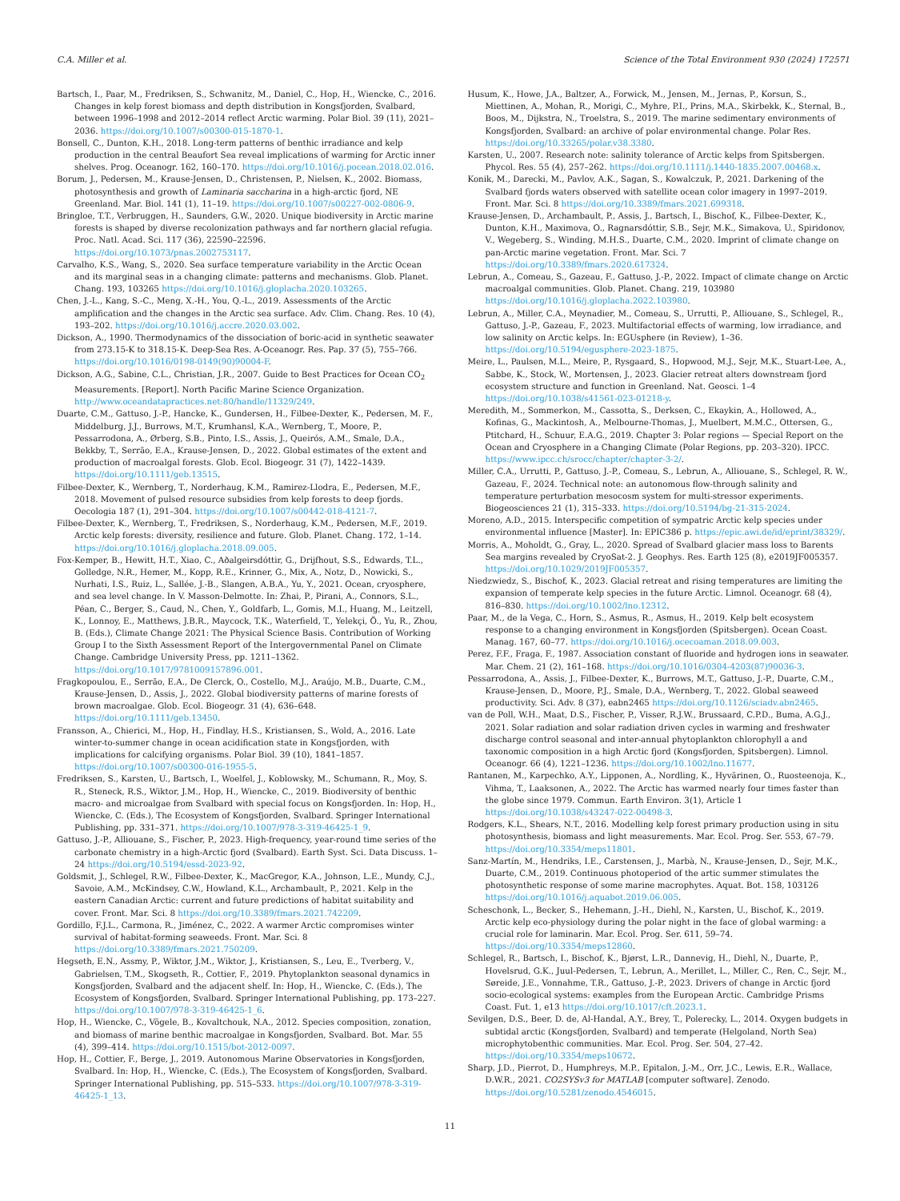C.A. Miller et al. Science of the Total Environment 930 (2024) 172571
Bartsch, I., Paar, M., Fredriksen, S., Schwanitz, M., Daniel, C., Hop, H., Wiencke, C., 2016. Changes in kelp forest biomass and depth distribution in Kongsfjorden, Svalbard, between 1996–1998 and 2012–2014 reflect Arctic warming. Polar Biol. 39 (11), 2021–2036. https://doi.org/10.1007/s00300-015-1870-1.
Bonsell, C., Dunton, K.H., 2018. Long-term patterns of benthic irradiance and kelp production in the central Beaufort Sea reveal implications of warming for Arctic inner shelves. Prog. Oceanogr. 162, 160–170. https://doi.org/10.1016/j.pocean.2018.02.016.
Borum, J., Pedersen, M., Krause-Jensen, D., Christensen, P., Nielsen, K., 2002. Biomass, photosynthesis and growth of Laminaria saccharina in a high-arctic fjord, NE Greenland. Mar. Biol. 141 (1), 11–19. https://doi.org/10.1007/s00227-002-0806-9.
Bringloe, T.T., Verbruggen, H., Saunders, G.W., 2020. Unique biodiversity in Arctic marine forests is shaped by diverse recolonization pathways and far northern glacial refugia. Proc. Natl. Acad. Sci. 117 (36), 22590–22596. https://doi.org/10.1073/pnas.2002753117.
Carvalho, K.S., Wang, S., 2020. Sea surface temperature variability in the Arctic Ocean and its marginal seas in a changing climate: patterns and mechanisms. Glob. Planet. Chang. 193, 103265 https://doi.org/10.1016/j.gloplacha.2020.103265.
Chen, J.-L., Kang, S.-C., Meng, X.-H., You, Q.-L., 2019. Assessments of the Arctic amplification and the changes in the Arctic sea surface. Adv. Clim. Chang. Res. 10 (4), 193–202. https://doi.org/10.1016/j.accre.2020.03.002.
Dickson, A., 1990. Thermodynamics of the dissociation of boric-acid in synthetic seawater from 273.15-K to 318.15-K. Deep-Sea Res. A-Oceanogr. Res. Pap. 37 (5), 755–766. https://doi.org/10.1016/0198-0149(90)90004-F.
Dickson, A.G., Sabine, C.L., Christian, J.R., 2007. Guide to Best Practices for Ocean CO<sub>2</sub> Measurements. [Report]. North Pacific Marine Science Organization. http://www.oceandatapractices.net:80/handle/11329/249.
Duarte, C.M., Gattuso, J.-P., Hancke, K., Gundersen, H., Filbee-Dexter, K., Pedersen, M. F., Middelburg, J.J., Burrows, M.T., Krumhansl, K.A., Wernberg, T., Moore, P., Pessarrodona, A., Ørberg, S.B., Pinto, I.S., Assis, J., Queirós, A.M., Smale, D.A., Bekkby, T., Serrão, E.A., Krause-Jensen, D., 2022. Global estimates of the extent and production of macroalgal forests. Glob. Ecol. Biogeogr. 31 (7), 1422–1439. https://doi.org/10.1111/geb.13515.
Filbee-Dexter, K., Wernberg, T., Norderhaug, K.M., Ramirez-Llodra, E., Pedersen, M.F., 2018. Movement of pulsed resource subsidies from kelp forests to deep fjords. Oecologia 187 (1), 291–304. https://doi.org/10.1007/s00442-018-4121-7.
Filbee-Dexter, K., Wernberg, T., Fredriksen, S., Norderhaug, K.M., Pedersen, M.F., 2019. Arctic kelp forests: diversity, resilience and future. Glob. Planet. Chang. 172, 1–14. https://doi.org/10.1016/j.gloplacha.2018.09.005.
Fox-Kemper, B., Hewitt, H.T., Xiao, C., Aðalgeirsdóttir, G., Drijfhout, S.S., Edwards, T.L., Golledge, N.R., Hemer, M., Kopp, R.E., Krinner, G., Mix, A., Notz, D., Nowicki, S., Nurhati, I.S., Ruiz, L., Sallée, J.-B., Slangen, A.B.A., Yu, Y., 2021. Ocean, cryosphere, and sea level change. In V. Masson-Delmotte. In: Zhai, P., Pirani, A., Connors, S.L., Péan, C., Berger, S., Caud, N., Chen, Y., Goldfarb, L., Gomis, M.I., Huang, M., Leitzell, K., Lonnoy, E., Matthews, J.B.R., Maycock, T.K., Waterfield, T., Yelekçi, Ö., Yu, R., Zhou, B. (Eds.), Climate Change 2021: The Physical Science Basis. Contribution of Working Group I to the Sixth Assessment Report of the Intergovernmental Panel on Climate Change. Cambridge University Press, pp. 1211–1362. https://doi.org/10.1017/9781009157896.001.
Fragkopoulou, E., Serrão, E.A., De Clerck, O., Costello, M.J., Araújo, M.B., Duarte, C.M., Krause-Jensen, D., Assis, J., 2022. Global biodiversity patterns of marine forests of brown macroalgae. Glob. Ecol. Biogeogr. 31 (4), 636–648. https://doi.org/10.1111/geb.13450.
Fransson, A., Chierici, M., Hop, H., Findlay, H.S., Kristiansen, S., Wold, A., 2016. Late winter-to-summer change in ocean acidification state in Kongsfjorden, with implications for calcifying organisms. Polar Biol. 39 (10), 1841–1857. https://doi.org/10.1007/s00300-016-1955-5.
Fredriksen, S., Karsten, U., Bartsch, I., Woelfel, J., Koblowsky, M., Schumann, R., Moy, S. R., Steneck, R.S., Wiktor, J.M., Hop, H., Wiencke, C., 2019. Biodiversity of benthic macro- and microalgae from Svalbard with special focus on Kongsfjorden. In: Hop, H., Wiencke, C. (Eds.), The Ecosystem of Kongsfjorden, Svalbard. Springer International Publishing, pp. 331–371. https://doi.org/10.1007/978-3-319-46425-1_9.
Gattuso, J.-P., Alliouane, S., Fischer, P., 2023. High-frequency, year-round time series of the carbonate chemistry in a high-Arctic fjord (Svalbard). Earth Syst. Sci. Data Discuss. 1–24 https://doi.org/10.5194/essd-2023-92.
Goldsmit, J., Schlegel, R.W., Filbee-Dexter, K., MacGregor, K.A., Johnson, L.E., Mundy, C.J., Savoie, A.M., McKindsey, C.W., Howland, K.L., Archambault, P., 2021. Kelp in the eastern Canadian Arctic: current and future predictions of habitat suitability and cover. Front. Mar. Sci. 8 https://doi.org/10.3389/fmars.2021.742209.
Gordillo, F.J.L., Carmona, R., Jiménez, C., 2022. A warmer Arctic compromises winter survival of habitat-forming seaweeds. Front. Mar. Sci. 8 https://doi.org/10.3389/fmars.2021.750209.
Hegseth, E.N., Assmy, P., Wiktor, J.M., Wiktor, J., Kristiansen, S., Leu, E., Tverberg, V., Gabrielsen, T.M., Skogseth, R., Cottier, F., 2019. Phytoplankton seasonal dynamics in Kongsfjorden, Svalbard and the adjacent shelf. In: Hop, H., Wiencke, C. (Eds.), The Ecosystem of Kongsfjorden, Svalbard. Springer International Publishing, pp. 173–227. https://doi.org/10.1007/978-3-319-46425-1_6.
Hop, H., Wiencke, C., Vögele, B., Kovaltchouk, N.A., 2012. Species composition, zonation, and biomass of marine benthic macroalgae in Kongsfjorden, Svalbard. Bot. Mar. 55 (4), 399–414. https://doi.org/10.1515/bot-2012-0097.
Hop, H., Cottier, F., Berge, J., 2019. Autonomous Marine Observatories in Kongsfjorden, Svalbard. In: Hop, H., Wiencke, C. (Eds.), The Ecosystem of Kongsfjorden, Svalbard. Springer International Publishing, pp. 515–533. https://doi.org/10.1007/978-3-319-46425-1_13.
Husum, K., Howe, J.A., Baltzer, A., Forwick, M., Jensen, M., Jernas, P., Korsun, S., Miettinen, A., Mohan, R., Morigi, C., Myhre, P.I., Prins, M.A., Skirbekk, K., Sternal, B., Boos, M., Dijkstra, N., Troelstra, S., 2019. The marine sedimentary environments of Kongsfjorden, Svalbard: an archive of polar environmental change. Polar Res. https://doi.org/10.33265/polar.v38.3380.
Karsten, U., 2007. Research note: salinity tolerance of Arctic kelps from Spitsbergen. Phycol. Res. 55 (4), 257–262. https://doi.org/10.1111/j.1440-1835.2007.00468.x.
Konik, M., Darecki, M., Pavlov, A.K., Sagan, S., Kowalczuk, P., 2021. Darkening of the Svalbard fjords waters observed with satellite ocean color imagery in 1997–2019. Front. Mar. Sci. 8 https://doi.org/10.3389/fmars.2021.699318.
Krause-Jensen, D., Archambault, P., Assis, J., Bartsch, I., Bischof, K., Filbee-Dexter, K., Dunton, K.H., Maximova, O., Ragnarsdóttir, S.B., Sejr, M.K., Simakova, U., Spiridonov, V., Wegeberg, S., Winding, M.H.S., Duarte, C.M., 2020. Imprint of climate change on pan-Arctic marine vegetation. Front. Mar. Sci. 7 https://doi.org/10.3389/fmars.2020.617324.
Lebrun, A., Comeau, S., Gazeau, F., Gattuso, J.-P., 2022. Impact of climate change on Arctic macroalgal communities. Glob. Planet. Chang. 219, 103980 https://doi.org/10.1016/j.gloplacha.2022.103980.
Lebrun, A., Miller, C.A., Meynadier, M., Comeau, S., Urrutti, P., Alliouane, S., Schlegel, R., Gattuso, J.-P., Gazeau, F., 2023. Multifactorial effects of warming, low irradiance, and low salinity on Arctic kelps. In: EGUsphere (in Review), 1–36. https://doi.org/10.5194/egusphere-2023-1875.
Meire, L., Paulsen, M.L., Meire, P., Rysgaard, S., Hopwood, M.J., Sejr, M.K., Stuart-Lee, A., Sabbe, K., Stock, W., Mortensen, J., 2023. Glacier retreat alters downstream fjord ecosystem structure and function in Greenland. Nat. Geosci. 1–4 https://doi.org/10.1038/s41561-023-01218-y.
Meredith, M., Sommerkon, M., Cassotta, S., Derksen, C., Ekaykin, A., Hollowed, A., Kofinas, G., Mackintosh, A., Melbourne-Thomas, J., Muelbert, M.M.C., Ottersen, G., Ptitchard, H., Schuur, E.A.G., 2019. Chapter 3: Polar regions — Special Report on the Ocean and Cryosphere in a Changing Climate (Polar Regions, pp. 203–320). IPCC. https://www.ipcc.ch/srocc/chapter/chapter-3-2/.
Miller, C.A., Urrutti, P., Gattuso, J.-P., Comeau, S., Lebrun, A., Alliouane, S., Schlegel, R. W., Gazeau, F., 2024. Technical note: an autonomous flow-through salinity and temperature perturbation mesocosm system for multi-stressor experiments. Biogeosciences 21 (1), 315–333. https://doi.org/10.5194/bg-21-315-2024.
Moreno, A.D., 2015. Interspecific competition of sympatric Arctic kelp species under environmental influence [Master]. In: EPIC386 p. https://epic.awi.de/id/eprint/38329/.
Morris, A., Moholdt, G., Gray, L., 2020. Spread of Svalbard glacier mass loss to Barents Sea margins revealed by CryoSat-2. J. Geophys. Res. Earth 125 (8), e2019JF005357. https://doi.org/10.1029/2019JF005357.
Niedzwiedz, S., Bischof, K., 2023. Glacial retreat and rising temperatures are limiting the expansion of temperate kelp species in the future Arctic. Limnol. Oceanogr. 68 (4), 816–830. https://doi.org/10.1002/lno.12312.
Paar, M., de la Vega, C., Horn, S., Asmus, R., Asmus, H., 2019. Kelp belt ecosystem response to a changing environment in Kongsfjorden (Spitsbergen). Ocean Coast. Manag. 167, 60–77. https://doi.org/10.1016/j.ocecoaman.2018.09.003.
Perez, F.F., Fraga, F., 1987. Association constant of fluoride and hydrogen ions in seawater. Mar. Chem. 21 (2), 161–168. https://doi.org/10.1016/0304-4203(87)90036-3.
Pessarrodona, A., Assis, J., Filbee-Dexter, K., Burrows, M.T., Gattuso, J.-P., Duarte, C.M., Krause-Jensen, D., Moore, P.J., Smale, D.A., Wernberg, T., 2022. Global seaweed productivity. Sci. Adv. 8 (37), eabn2465 https://doi.org/10.1126/sciadv.abn2465.
van de Poll, W.H., Maat, D.S., Fischer, P., Visser, R.J.W., Brussaard, C.P.D., Buma, A.G.J., 2021. Solar radiation and solar radiation driven cycles in warming and freshwater discharge control seasonal and inter-annual phytoplankton chlorophyll a and taxonomic composition in a high Arctic fjord (Kongsfjorden, Spitsbergen). Limnol. Oceanogr. 66 (4), 1221–1236. https://doi.org/10.1002/lno.11677.
Rantanen, M., Karpechko, A.Y., Lipponen, A., Nordling, K., Hyvärinen, O., Ruosteenoja, K., Vihma, T., Laaksonen, A., 2022. The Arctic has warmed nearly four times faster than the globe since 1979. Commun. Earth Environ. 3(1), Article 1 https://doi.org/10.1038/s43247-022-00498-3.
Rodgers, K.L., Shears, N.T., 2016. Modelling kelp forest primary production using in situ photosynthesis, biomass and light measurements. Mar. Ecol. Prog. Ser. 553, 67–79. https://doi.org/10.3354/meps11801.
Sanz-Martín, M., Hendriks, I.E., Carstensen, J., Marbà, N., Krause-Jensen, D., Sejr, M.K., Duarte, C.M., 2019. Continuous photoperiod of the artic summer stimulates the photosynthetic response of some marine macrophytes. Aquat. Bot. 158, 103126 https://doi.org/10.1016/j.aquabot.2019.06.005.
Scheschonk, L., Becker, S., Hehemann, J.-H., Diehl, N., Karsten, U., Bischof, K., 2019. Arctic kelp eco-physiology during the polar night in the face of global warming: a crucial role for laminarin. Mar. Ecol. Prog. Ser. 611, 59–74. https://doi.org/10.3354/meps12860.
Schlegel, R., Bartsch, I., Bischof, K., Bjørst, L.R., Dannevig, H., Diehl, N., Duarte, P., Hovelsrud, G.K., Juul-Pedersen, T., Lebrun, A., Merillet, L., Miller, C., Ren, C., Sejr, M., Søreide, J.E., Vonnahme, T.R., Gattuso, J.-P., 2023. Drivers of change in Arctic fjord socio-ecological systems: examples from the European Arctic. Cambridge Prisms Coast. Fut. 1, e13 https://doi.org/10.1017/cft.2023.1.
Sevilgen, D.S., Beer, D. de, Al-Handal, A.Y., Brey, T., Polerecky, L., 2014. Oxygen budgets in subtidal arctic (Kongsfjorden, Svalbard) and temperate (Helgoland, North Sea) microphytobenthic communities. Mar. Ecol. Prog. Ser. 504, 27–42. https://doi.org/10.3354/meps10672.
Sharp, J.D., Pierrot, D., Humphreys, M.P., Epitalon, J.-M., Orr, J.C., Lewis, E.R., Wallace, D.W.R., 2021. CO2SYSv3 for MATLAB [computer software]. Zenodo. https://doi.org/10.5281/zenodo.4546015.
11